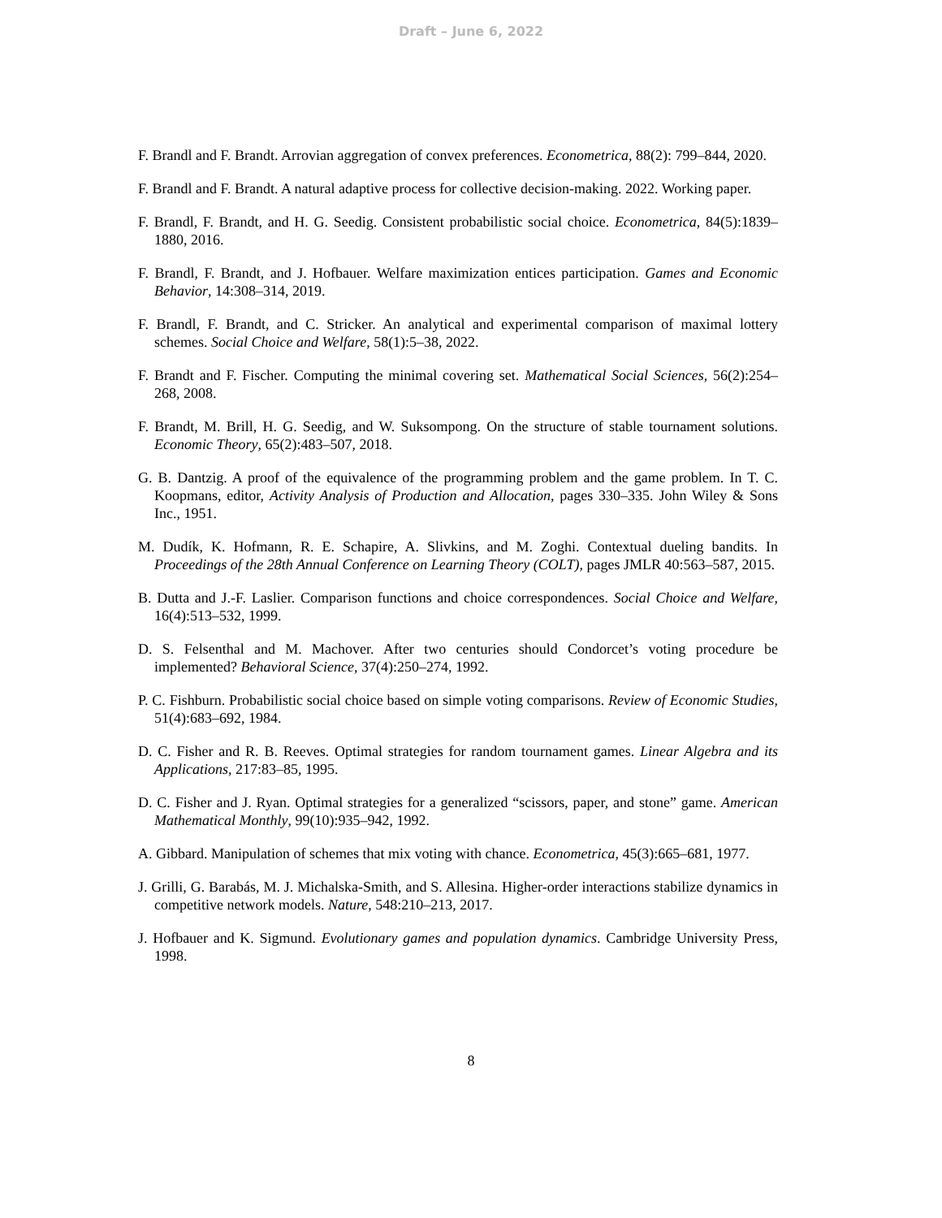Draft – June 6, 2022
F. Brandl and F. Brandt. Arrovian aggregation of convex preferences. Econometrica, 88(2): 799–844, 2020.
F. Brandl and F. Brandt. A natural adaptive process for collective decision-making. 2022. Working paper.
F. Brandl, F. Brandt, and H. G. Seedig. Consistent probabilistic social choice. Econometrica, 84(5):1839–1880, 2016.
F. Brandl, F. Brandt, and J. Hofbauer. Welfare maximization entices participation. Games and Economic Behavior, 14:308–314, 2019.
F. Brandl, F. Brandt, and C. Stricker. An analytical and experimental comparison of maximal lottery schemes. Social Choice and Welfare, 58(1):5–38, 2022.
F. Brandt and F. Fischer. Computing the minimal covering set. Mathematical Social Sciences, 56(2):254–268, 2008.
F. Brandt, M. Brill, H. G. Seedig, and W. Suksompong. On the structure of stable tournament solutions. Economic Theory, 65(2):483–507, 2018.
G. B. Dantzig. A proof of the equivalence of the programming problem and the game problem. In T. C. Koopmans, editor, Activity Analysis of Production and Allocation, pages 330–335. John Wiley & Sons Inc., 1951.
M. Dudík, K. Hofmann, R. E. Schapire, A. Slivkins, and M. Zoghi. Contextual dueling bandits. In Proceedings of the 28th Annual Conference on Learning Theory (COLT), pages JMLR 40:563–587, 2015.
B. Dutta and J.-F. Laslier. Comparison functions and choice correspondences. Social Choice and Welfare, 16(4):513–532, 1999.
D. S. Felsenthal and M. Machover. After two centuries should Condorcet’s voting procedure be implemented? Behavioral Science, 37(4):250–274, 1992.
P. C. Fishburn. Probabilistic social choice based on simple voting comparisons. Review of Economic Studies, 51(4):683–692, 1984.
D. C. Fisher and R. B. Reeves. Optimal strategies for random tournament games. Linear Algebra and its Applications, 217:83–85, 1995.
D. C. Fisher and J. Ryan. Optimal strategies for a generalized “scissors, paper, and stone” game. American Mathematical Monthly, 99(10):935–942, 1992.
A. Gibbard. Manipulation of schemes that mix voting with chance. Econometrica, 45(3):665–681, 1977.
J. Grilli, G. Barabás, M. J. Michalska-Smith, and S. Allesina. Higher-order interactions stabilize dynamics in competitive network models. Nature, 548:210–213, 2017.
J. Hofbauer and K. Sigmund. Evolutionary games and population dynamics. Cambridge University Press, 1998.
8